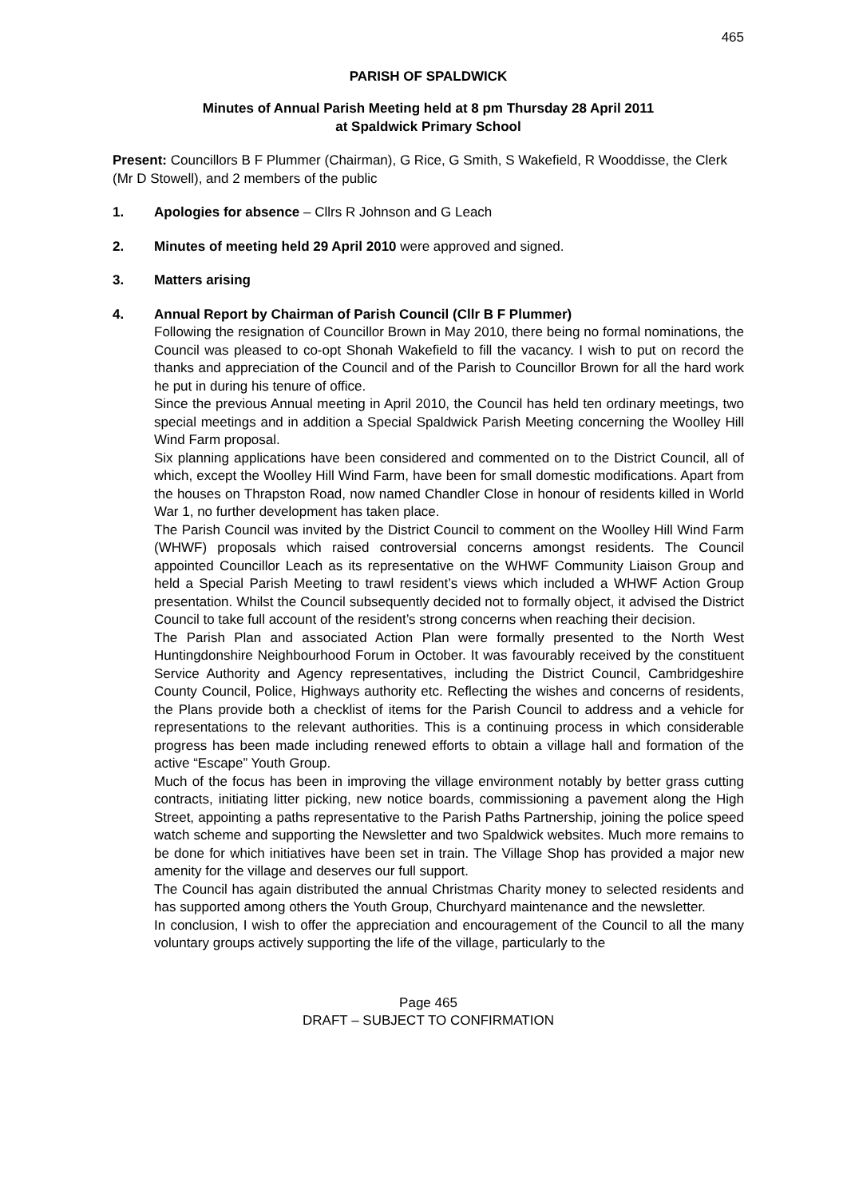465
PARISH OF SPALDWICK
Minutes of Annual Parish Meeting held at 8 pm Thursday 28 April 2011
at Spaldwick Primary School
Present: Councillors B F Plummer (Chairman), G Rice, G Smith, S Wakefield, R Wooddisse, the Clerk (Mr D Stowell), and 2 members of the public
1. Apologies for absence – Cllrs R Johnson and G Leach
2. Minutes of meeting held 29 April 2010 were approved and signed.
3. Matters arising
4. Annual Report by Chairman of Parish Council (Cllr B F Plummer)
Following the resignation of Councillor Brown in May 2010, there being no formal nominations, the Council was pleased to co-opt Shonah Wakefield to fill the vacancy. I wish to put on record the thanks and appreciation of the Council and of the Parish to Councillor Brown for all the hard work he put in during his tenure of office.
Since the previous Annual meeting in April 2010, the Council has held ten ordinary meetings, two special meetings and in addition a Special Spaldwick Parish Meeting concerning the Woolley Hill Wind Farm proposal.
Six planning applications have been considered and commented on to the District Council, all of which, except the Woolley Hill Wind Farm, have been for small domestic modifications. Apart from the houses on Thrapston Road, now named Chandler Close in honour of residents killed in World War 1, no further development has taken place.
The Parish Council was invited by the District Council to comment on the Woolley Hill Wind Farm (WHWF) proposals which raised controversial concerns amongst residents. The Council appointed Councillor Leach as its representative on the WHWF Community Liaison Group and held a Special Parish Meeting to trawl resident’s views which included a WHWF Action Group presentation. Whilst the Council subsequently decided not to formally object, it advised the District Council to take full account of the resident’s strong concerns when reaching their decision.
The Parish Plan and associated Action Plan were formally presented to the North West Huntingdonshire Neighbourhood Forum in October. It was favourably received by the constituent Service Authority and Agency representatives, including the District Council, Cambridgeshire County Council, Police, Highways authority etc. Reflecting the wishes and concerns of residents, the Plans provide both a checklist of items for the Parish Council to address and a vehicle for representations to the relevant authorities. This is a continuing process in which considerable progress has been made including renewed efforts to obtain a village hall and formation of the active “Escape” Youth Group.
Much of the focus has been in improving the village environment notably by better grass cutting contracts, initiating litter picking, new notice boards, commissioning a pavement along the High Street, appointing a paths representative to the Parish Paths Partnership, joining the police speed watch scheme and supporting the Newsletter and two Spaldwick websites. Much more remains to be done for which initiatives have been set in train. The Village Shop has provided a major new amenity for the village and deserves our full support.
The Council has again distributed the annual Christmas Charity money to selected residents and has supported among others the Youth Group, Churchyard maintenance and the newsletter.
In conclusion, I wish to offer the appreciation and encouragement of the Council to all the many voluntary groups actively supporting the life of the village, particularly to the
Page 465
DRAFT – SUBJECT TO CONFIRMATION